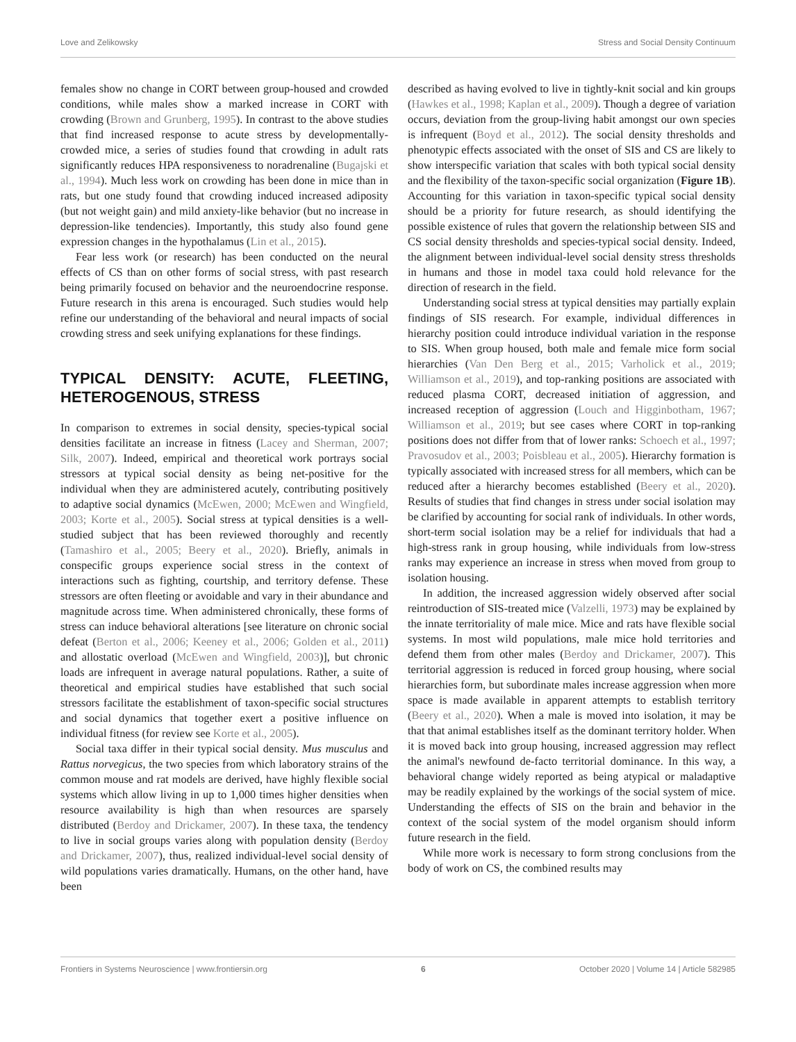Love and Zelikowsky Stress and Social Density Continuum
females show no change in CORT between group-housed and crowded conditions, while males show a marked increase in CORT with crowding (Brown and Grunberg, 1995). In contrast to the above studies that find increased response to acute stress by developmentally-crowded mice, a series of studies found that crowding in adult rats significantly reduces HPA responsiveness to noradrenaline (Bugajski et al., 1994). Much less work on crowding has been done in mice than in rats, but one study found that crowding induced increased adiposity (but not weight gain) and mild anxiety-like behavior (but no increase in depression-like tendencies). Importantly, this study also found gene expression changes in the hypothalamus (Lin et al., 2015).
Fear less work (or research) has been conducted on the neural effects of CS than on other forms of social stress, with past research being primarily focused on behavior and the neuroendocrine response. Future research in this arena is encouraged. Such studies would help refine our understanding of the behavioral and neural impacts of social crowding stress and seek unifying explanations for these findings.
TYPICAL DENSITY: ACUTE, FLEETING, HETEROGENOUS, STRESS
In comparison to extremes in social density, species-typical social densities facilitate an increase in fitness (Lacey and Sherman, 2007; Silk, 2007). Indeed, empirical and theoretical work portrays social stressors at typical social density as being net-positive for the individual when they are administered acutely, contributing positively to adaptive social dynamics (McEwen, 2000; McEwen and Wingfield, 2003; Korte et al., 2005). Social stress at typical densities is a well-studied subject that has been reviewed thoroughly and recently (Tamashiro et al., 2005; Beery et al., 2020). Briefly, animals in conspecific groups experience social stress in the context of interactions such as fighting, courtship, and territory defense. These stressors are often fleeting or avoidable and vary in their abundance and magnitude across time. When administered chronically, these forms of stress can induce behavioral alterations [see literature on chronic social defeat (Berton et al., 2006; Keeney et al., 2006; Golden et al., 2011) and allostatic overload (McEwen and Wingfield, 2003)], but chronic loads are infrequent in average natural populations. Rather, a suite of theoretical and empirical studies have established that such social stressors facilitate the establishment of taxon-specific social structures and social dynamics that together exert a positive influence on individual fitness (for review see Korte et al., 2005).
Social taxa differ in their typical social density. Mus musculus and Rattus norvegicus, the two species from which laboratory strains of the common mouse and rat models are derived, have highly flexible social systems which allow living in up to 1,000 times higher densities when resource availability is high than when resources are sparsely distributed (Berdoy and Drickamer, 2007). In these taxa, the tendency to live in social groups varies along with population density (Berdoy and Drickamer, 2007), thus, realized individual-level social density of wild populations varies dramatically. Humans, on the other hand, have been
described as having evolved to live in tightly-knit social and kin groups (Hawkes et al., 1998; Kaplan et al., 2009). Though a degree of variation occurs, deviation from the group-living habit amongst our own species is infrequent (Boyd et al., 2012). The social density thresholds and phenotypic effects associated with the onset of SIS and CS are likely to show interspecific variation that scales with both typical social density and the flexibility of the taxon-specific social organization (Figure 1B). Accounting for this variation in taxon-specific typical social density should be a priority for future research, as should identifying the possible existence of rules that govern the relationship between SIS and CS social density thresholds and species-typical social density. Indeed, the alignment between individual-level social density stress thresholds in humans and those in model taxa could hold relevance for the direction of research in the field.
Understanding social stress at typical densities may partially explain findings of SIS research. For example, individual differences in hierarchy position could introduce individual variation in the response to SIS. When group housed, both male and female mice form social hierarchies (Van Den Berg et al., 2015; Varholick et al., 2019; Williamson et al., 2019), and top-ranking positions are associated with reduced plasma CORT, decreased initiation of aggression, and increased reception of aggression (Louch and Higginbotham, 1967; Williamson et al., 2019; but see cases where CORT in top-ranking positions does not differ from that of lower ranks: Schoech et al., 1997; Pravosudov et al., 2003; Poisbleau et al., 2005). Hierarchy formation is typically associated with increased stress for all members, which can be reduced after a hierarchy becomes established (Beery et al., 2020). Results of studies that find changes in stress under social isolation may be clarified by accounting for social rank of individuals. In other words, short-term social isolation may be a relief for individuals that had a high-stress rank in group housing, while individuals from low-stress ranks may experience an increase in stress when moved from group to isolation housing.
In addition, the increased aggression widely observed after social reintroduction of SIS-treated mice (Valzelli, 1973) may be explained by the innate territoriality of male mice. Mice and rats have flexible social systems. In most wild populations, male mice hold territories and defend them from other males (Berdoy and Drickamer, 2007). This territorial aggression is reduced in forced group housing, where social hierarchies form, but subordinate males increase aggression when more space is made available in apparent attempts to establish territory (Beery et al., 2020). When a male is moved into isolation, it may be that that animal establishes itself as the dominant territory holder. When it is moved back into group housing, increased aggression may reflect the animal's newfound de-facto territorial dominance. In this way, a behavioral change widely reported as being atypical or maladaptive may be readily explained by the workings of the social system of mice. Understanding the effects of SIS on the brain and behavior in the context of the social system of the model organism should inform future research in the field.
While more work is necessary to form strong conclusions from the body of work on CS, the combined results may
Frontiers in Systems Neuroscience | www.frontiersin.org 6 October 2020 | Volume 14 | Article 582985